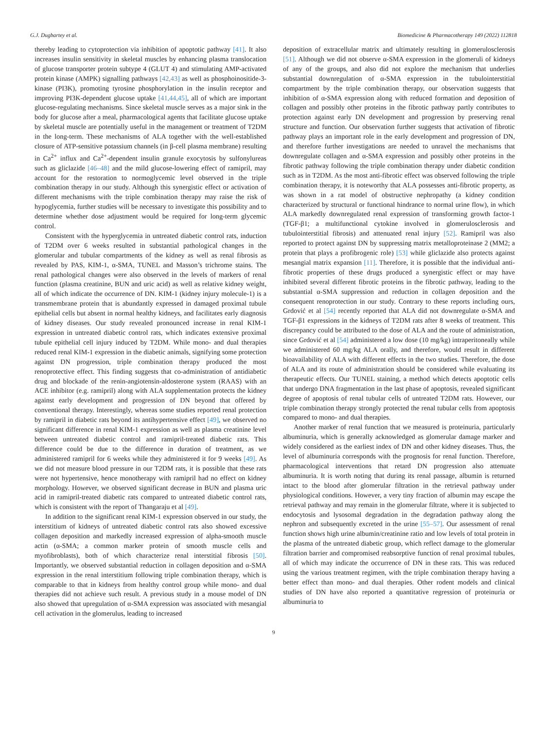G.J. Dugbartey et al. Biomedicine & Pharmacotherapy 149 (2022) 112818
thereby leading to cytoprotection via inhibition of apoptotic pathway [41]. It also increases insulin sensitivity in skeletal muscles by enhancing plasma translocation of glucose transporter protein subtype 4 (GLUT 4) and stimulating AMP-activated protein kinase (AMPK) signalling pathways [42,43] as well as phosphoinositide-3-kinase (PI3K), promoting tyrosine phosphorylation in the insulin receptor and improving PI3K-dependent glucose uptake [41,44,45], all of which are important glucose-regulating mechanisms. Since skeletal muscle serves as a major sink in the body for glucose after a meal, pharmacological agents that facilitate glucose uptake by skeletal muscle are potentially useful in the management or treatment of T2DM in the long-term. These mechanisms of ALA together with the well-established closure of ATP-sensitive potassium channels (in β-cell plasma membrane) resulting in Ca<sup>2+</sup> influx and Ca<sup>2+</sup>-dependent insulin granule exocytosis by sulfonylureas such as gliclazide [46–48] and the mild glucose-lowering effect of ramipril, may account for the restoration to normoglycemic level observed in the triple combination therapy in our study. Although this synergistic effect or activation of different mechanisms with the triple combination therapy may raise the risk of hypoglycemia, further studies will be necessary to investigate this possibility and to determine whether dose adjustment would be required for long-term glycemic control.
Consistent with the hyperglycemia in untreated diabetic control rats, induction of T2DM over 6 weeks resulted in substantial pathological changes in the glomerular and tubular compartments of the kidney as well as renal fibrosis as revealed by PAS, KIM-1, α-SMA, TUNEL and Masson’s trichrome stains. The renal pathological changes were also observed in the levels of markers of renal function (plasma creatinine, BUN and uric acid) as well as relative kidney weight, all of which indicate the occurrence of DN. KIM-1 (kidney injury molecule-1) is a transmembrane protein that is abundantly expressed in damaged proximal tubule epithelial cells but absent in normal healthy kidneys, and facilitates early diagnosis of kidney diseases. Our study revealed pronounced increase in renal KIM-1 expression in untreated diabetic control rats, which indicates extensive proximal tubule epithelial cell injury induced by T2DM. While mono- and dual therapies reduced renal KIM-1 expression in the diabetic animals, signifying some protection against DN progression, triple combination therapy produced the most renoprotective effect. This finding suggests that co-administration of antidiabetic drug and blockade of the renin-angiotensin-aldosterone system (RAAS) with an ACE inhibitor (e.g. ramipril) along with ALA supplementation protects the kidney against early development and progression of DN beyond that offered by conventional therapy. Interestingly, whereas some studies reported renal protection by ramipril in diabetic rats beyond its antihypertensive effect [49], we observed no significant difference in renal KIM-1 expression as well as plasma creatinine level between untreated diabetic control and ramipril-treated diabetic rats. This difference could be due to the difference in duration of treatment, as we administered ramipril for 6 weeks while they administered it for 9 weeks [49]. As we did not measure blood pressure in our T2DM rats, it is possible that these rats were not hypertensive, hence monotherapy with ramipril had no effect on kidney morphology. However, we observed significant decrease in BUN and plasma uric acid in ramipril-treated diabetic rats compared to untreated diabetic control rats, which is consistent with the report of Thangaraju et al [49].
In addition to the significant renal KIM-1 expression observed in our study, the interstitium of kidneys of untreated diabetic control rats also showed excessive collagen deposition and markedly increased expression of alpha-smooth muscle actin (α-SMA; a common marker protein of smooth muscle cells and myofibroblasts), both of which characterize renal interstitial fibrosis [50]. Importantly, we observed substantial reduction in collagen deposition and α-SMA expression in the renal interstitium following triple combination therapy, which is comparable to that in kidneys from healthy control group while mono- and dual therapies did not achieve such result. A previous study in a mouse model of DN also showed that upregulation of α-SMA expression was associated with mesangial cell activation in the glomerulus, leading to increased
deposition of extracellular matrix and ultimately resulting in glomerulosclerosis [51]. Although we did not observe α-SMA expression in the glomeruli of kidneys of any of the groups, and also did not explore the mechanism that underlies substantial downregulation of α-SMA expression in the tubulointerstitial compartment by the triple combination therapy, our observation suggests that inhibition of α-SMA expression along with reduced formation and deposition of collagen and possibly other proteins in the fibrotic pathway partly contributes to protection against early DN development and progression by preserving renal structure and function. Our observation further suggests that activation of fibrotic pathway plays an important role in the early development and progression of DN, and therefore further investigations are needed to unravel the mechanisms that downregulate collagen and α-SMA expression and possibly other proteins in the fibrotic pathway following the triple combination therapy under diabetic condition such as in T2DM. As the most anti-fibrotic effect was observed following the triple combination therapy, it is noteworthy that ALA possesses anti-fibrotic property, as was shown in a rat model of obstructive nephropathy (a kidney condition characterized by structural or functional hindrance to normal urine flow), in which ALA markedly downregulated renal expression of transforming growth factor-1 (TGF-β1; a multifunctional cytokine involved in glomerulosclerosis and tubulointerstitial fibrosis) and attenuated renal injury [52]. Ramipril was also reported to protect against DN by suppressing matrix metalloproteinase 2 (MM2; a protein that plays a profibrogenic role) [53] while gliclazide also protects against mesangial matrix expansion [11]. Therefore, it is possible that the individual anti-fibrotic properties of these drugs produced a synergistic effect or may have inhibited several different fibrotic proteins in the fibrotic pathway, leading to the substantial α-SMA suppression and reduction in collagen deposition and the consequent renoprotection in our study. Contrary to these reports including ours, Grdović et al [54] recently reported that ALA did not downregulate α-SMA and TGF-β1 expressions in the kidneys of T2DM rats after 8 weeks of treatment. This discrepancy could be attributed to the dose of ALA and the route of administration, since Grdović et al [54] administered a low dose (10 mg/kg) intraperitoneally while we administered 60 mg/kg ALA orally, and therefore, would result in different bioavailability of ALA with different effects in the two studies. Therefore, the dose of ALA and its route of administration should be considered while evaluating its therapeutic effects. Our TUNEL staining, a method which detects apoptotic cells that undergo DNA fragmentation in the last phase of apoptosis, revealed significant degree of apoptosis of renal tubular cells of untreated T2DM rats. However, our triple combination therapy strongly protected the renal tubular cells from apoptosis compared to mono- and dual therapies.
Another marker of renal function that we measured is proteinuria, particularly albuminuria, which is generally acknowledged as glomerular damage marker and widely considered as the earliest index of DN and other kidney diseases. Thus, the level of albuminuria corresponds with the prognosis for renal function. Therefore, pharmacological interventions that retard DN progression also attenuate albuminuria. It is worth noting that during its renal passage, albumin is returned intact to the blood after glomerular filtration in the retrieval pathway under physiological conditions. However, a very tiny fraction of albumin may escape the retrieval pathway and may remain in the glomerular filtrate, where it is subjected to endocytosis and lysosomal degradation in the degradation pathway along the nephron and subsequently excreted in the urine [55–57]. Our assessment of renal function shows high urine albumin/creatinine ratio and low levels of total protein in the plasma of the untreated diabetic group, which reflect damage to the glomerular filtration barrier and compromised reabsorptive function of renal proximal tubules, all of which may indicate the occurrence of DN in these rats. This was reduced using the various treatment regimen, with the triple combination therapy having a better effect than mono- and dual therapies. Other rodent models and clinical studies of DN have also reported a quantitative regression of proteinuria or albuminuria to
9